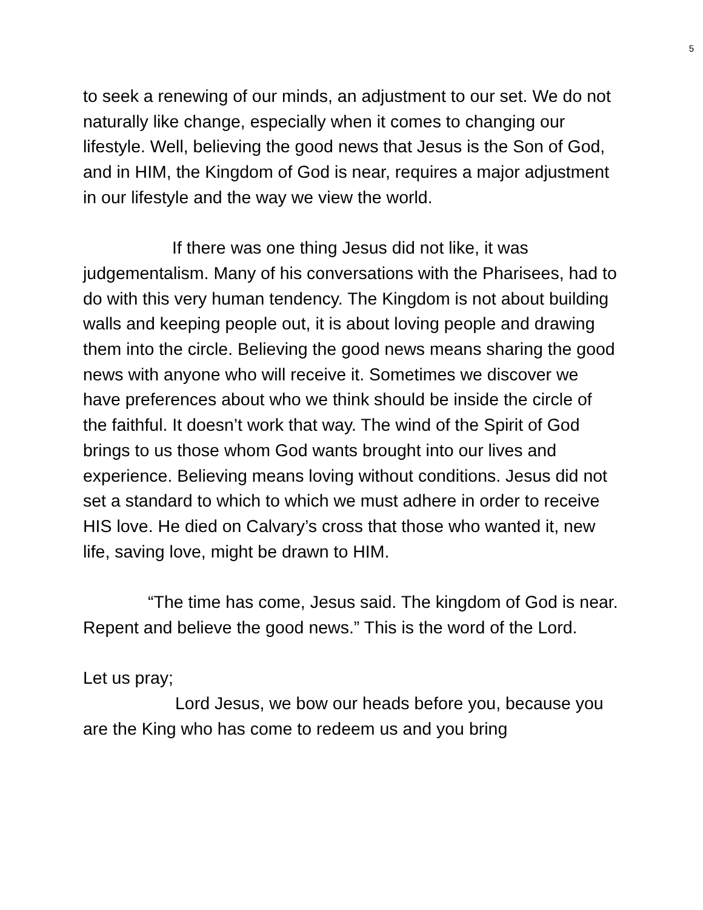5
to seek a renewing of our minds, an adjustment to our set. We do not naturally like change, especially when it comes to changing our lifestyle. Well, believing the good news that Jesus is the Son of God, and in HIM, the Kingdom of God is near, requires a major adjustment in our lifestyle and the way we view the world.
If there was one thing Jesus did not like, it was judgementalism. Many of his conversations with the Pharisees, had to do with this very human tendency. The Kingdom is not about building walls and keeping people out, it is about loving people and drawing them into the circle. Believing the good news means sharing the good news with anyone who will receive it. Sometimes we discover we have preferences about who we think should be inside the circle of the faithful. It doesn’t work that way. The wind of the Spirit of God brings to us those whom God wants brought into our lives and experience. Believing means loving without conditions. Jesus did not set a standard to which to which we must adhere in order to receive HIS love. He died on Calvary’s cross that those who wanted it, new life, saving love, might be drawn to HIM.
“The time has come, Jesus said. The kingdom of God is near. Repent and believe the good news.” This is the word of the Lord.
Let us pray;
Lord Jesus, we bow our heads before you, because you are the King who has come to redeem us and you bring